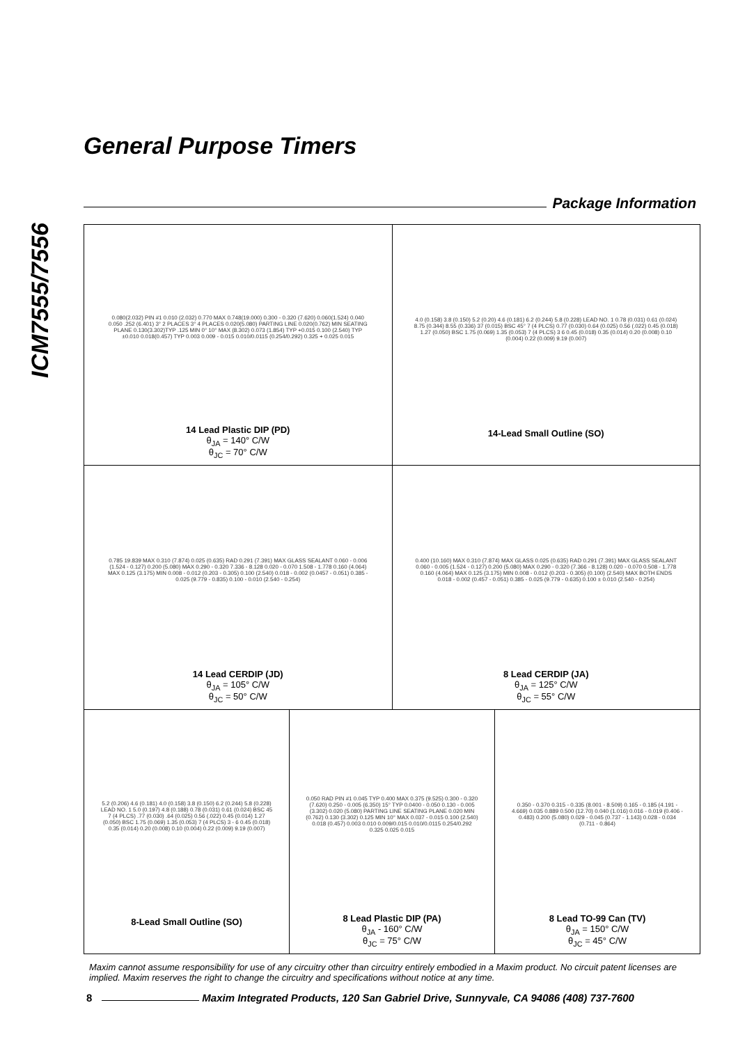ICM7555/7556
General Purpose Timers
Package Information
0.080(2.032) PIN #1 0.010 (2.032) 0.770 MAX 0.748(19.000) 0.300 - 0.320 (7.620) 0.060(1.524) 0.040 0.050 .252 (6.401) 3° 2 PLACES 3° 4 PLACES 0.020(5.080) PARTING LINE 0.020(0.762) MIN SEATING PLANE 0.130(3.302)TYP .125 MIN 0° 10° MAX (8.302) 0.073 (1.854) TYP +0.015 0.100 (2.540) TYP ±0.010 0.018(0.457) TYP 0.003 0.009 - 0.015 0.010/0.0115 (0.254/0.292) 0.325 + 0.025 0.015
14 Lead Plastic DIP (PD)
θ<sub>JA</sub> = 140° C/W
θ<sub>JC</sub> = 70° C/W
4.0 (0.158) 3.8 (0.150) 5.2 (0.20) 4.6 (0.181) 6.2 (0.244) 5.8 (0.228) LEAD NO. 1 0.78 (0.031) 0.61 (0.024) 8.75 (0.344) 8.55 (0.336) 37 (0.015) BSC 45° 7 (4 PLCS) 0.77 (0.030) 0.64 (0.025) 0.56 (.022) 0.45 (0.018) 1.27 (0.050) BSC 1.75 (0.069) 1.35 (0.053) 7 (4 PLCS) 3 6 0.45 (0.018) 0.35 (0.014) 0.20 (0.008) 0.10 (0.004) 0.22 (0.009) 9.19 (0.007)
14-Lead Small Outline (SO)
0.785 19.839 MAX 0.310 (7.874) 0.025 (0.635) RAD 0.291 (7.391) MAX GLASS SEALANT 0.060 - 0.006 (1.524 - 0.127) 0.200 (5.080) MAX 0.290 - 0.320 7.336 - 8.128 0.020 - 0.070 1.508 - 1.778 0.160 (4.064) MAX 0.125 (3.175) MIN 0.008 - 0.012 (0.203 - 0.305) 0.100 (2.540) 0.018 - 0.002 (0.0457 - 0.051) 0.385 - 0.025 (9.779 - 0.835) 0.100 - 0.010 (2.540 - 0.254)
14 Lead CERDIP (JD)
θ<sub>JA</sub> = 105° C/W
θ<sub>JC</sub> = 50° C/W
0.400 (10.160) MAX 0.310 (7.874) MAX GLASS 0.025 (0.635) RAD 0.291 (7.391) MAX GLASS SEALANT 0.060 - 0.005 (1.524 - 0.127) 0.200 (5.080) MAX 0.290 - 0.320 (7.366 - 8.128) 0.020 - 0.070 0.508 - 1.778 0.160 (4.064) MAX 0.125 (3.175) MIN 0.008 - 0.012 (0.203 - 0.305) (0.100) (2.540) MAX BOTH ENDS 0.018 - 0.002 (0.457 - 0.051) 0.385 - 0.025 (9.779 - 0.635) 0.100 ± 0.010 (2.540 - 0.254)
8 Lead CERDIP (JA)
θ<sub>JA</sub> = 125° C/W
θ<sub>JC</sub> = 55° C/W
5.2 (0.206) 4.6 (0.181) 4.0 (0.158) 3.8 (0.150) 6.2 (0.244) 5.8 (0.228) LEAD NO. 1 5.0 (0.197) 4.8 (0.188) 0.78 (0.031) 0.61 (0.024) BSC 45 7 (4 PLCS) .77 (0.030) .64 (0.025) 0.56 (.022) 0.45 (0.014) 1.27 (0.050) BSC 1.75 (0.069) 1.35 (0.053) 7 (4 PLCS) 3 - 6 0.45 (0.018) 0.35 (0.014) 0.20 (0.008) 0.10 (0.004) 0.22 (0.009) 9.19 (0.007)
8-Lead Small Outline (SO)
0.050 RAD PIN #1 0.045 TYP 0.400 MAX 0.375 (9.525) 0.300 - 0.320 (7.620) 0.250 - 0.005 (6.350) 15° TYP 0.0400 - 0.050 0.130 - 0.005 (3.302) 0.020 (5.080) PARTING LINE SEATING PLANE 0.020 MIN (0.762) 0.130 (3.302) 0.125 MIN 10° MAX 0.037 - 0.015 0.100 (2.540) 0.018 (0.457) 0.003 0.010 0.009/0.015 0.010/0.0115 0.254/0.292 0.325 0.025 0.015
8 Lead Plastic DIP (PA)
θ<sub>JA</sub> - 160° C/W
θ<sub>JC</sub> = 75° C/W
0.350 - 0.370 0.315 - 0.335 (8.001 - 8.509) 0.165 - 0.185 (4.191 - 4.669) 0.035 0.889 0.500 (12.70) 0.040 (1.016) 0.016 - 0.019 (0.406 - 0.483) 0.200 (5.080) 0.029 - 0.045 (0.737 - 1.143) 0.028 - 0.034 (0.711 - 0.864)
8 Lead TO-99 Can (TV)
θ<sub>JA</sub> = 150° C/W
θ<sub>JC</sub> = 45° C/W
Maxim cannot assume responsibility for use of any circuitry other than circuitry entirely embodied in a Maxim product. No circuit patent licenses are implied. Maxim reserves the right to change the circuitry and specifications without notice at any time.
8
Maxim Integrated Products, 120 San Gabriel Drive, Sunnyvale, CA 94086 (408) 737-7600